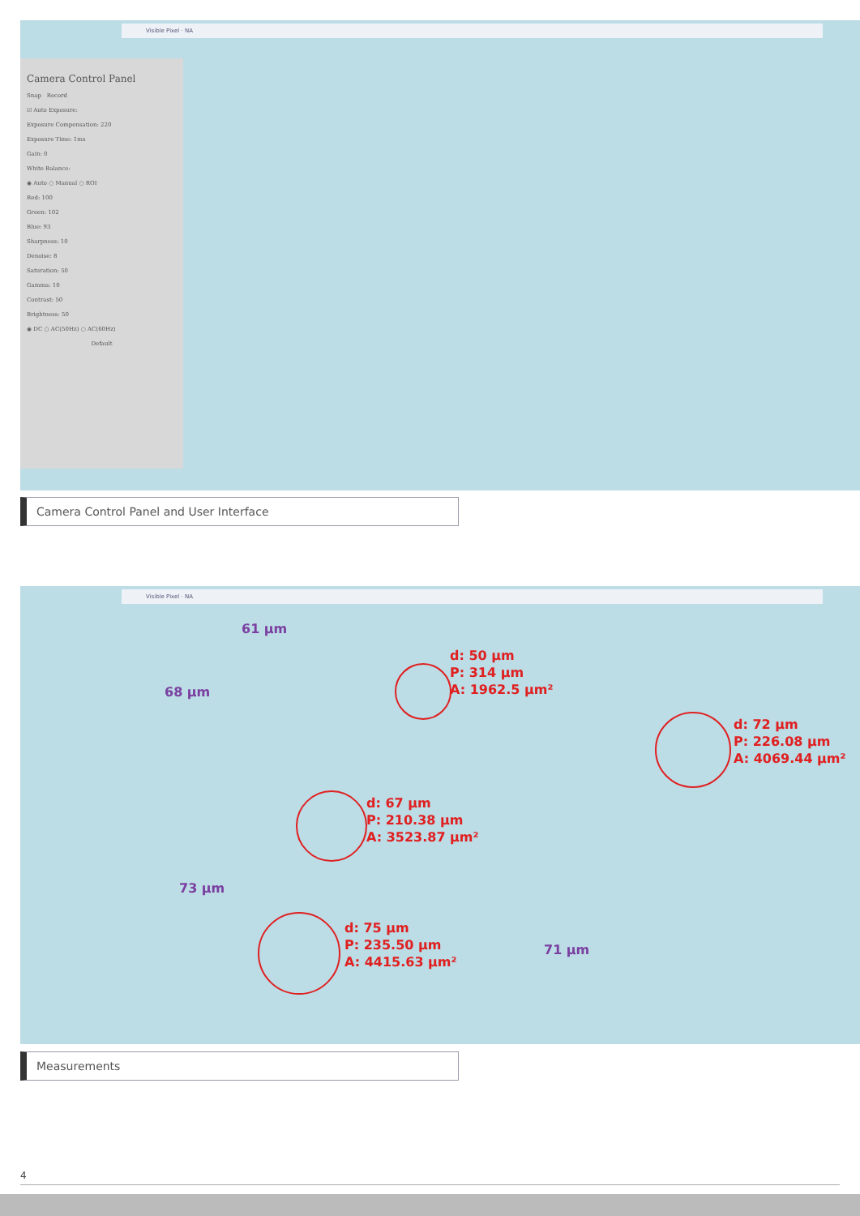Visible Pixel · NA
Camera Control Panel
Snap Record
☑ Auto Exposure:
Exposure Compensation: 220
Exposure Time: 1ms
Gain: 0
White Balance:
◉ Auto ○ Manual ○ ROI
Red: 100
Green: 102
Blue: 93
Sharpness: 10
Denoise: 8
Saturation: 50
Gamma: 10
Contrast: 50
Brightness: 50
◉ DC ○ AC(50Hz) ○ AC(60Hz)
Default
Camera Control Panel and User Interface
Visible Pixel · NA
61 µm
68 µm
73 µm
71 µm
d: 50 µm
P: 314 µm
A: 1962.5 µm²
d: 72 µm
P: 226.08 µm
A: 4069.44 µm²
d: 67 µm
P: 210.38 µm
A: 3523.87 µm²
d: 75 µm
P: 235.50 µm
A: 4415.63 µm²
Measurements
4